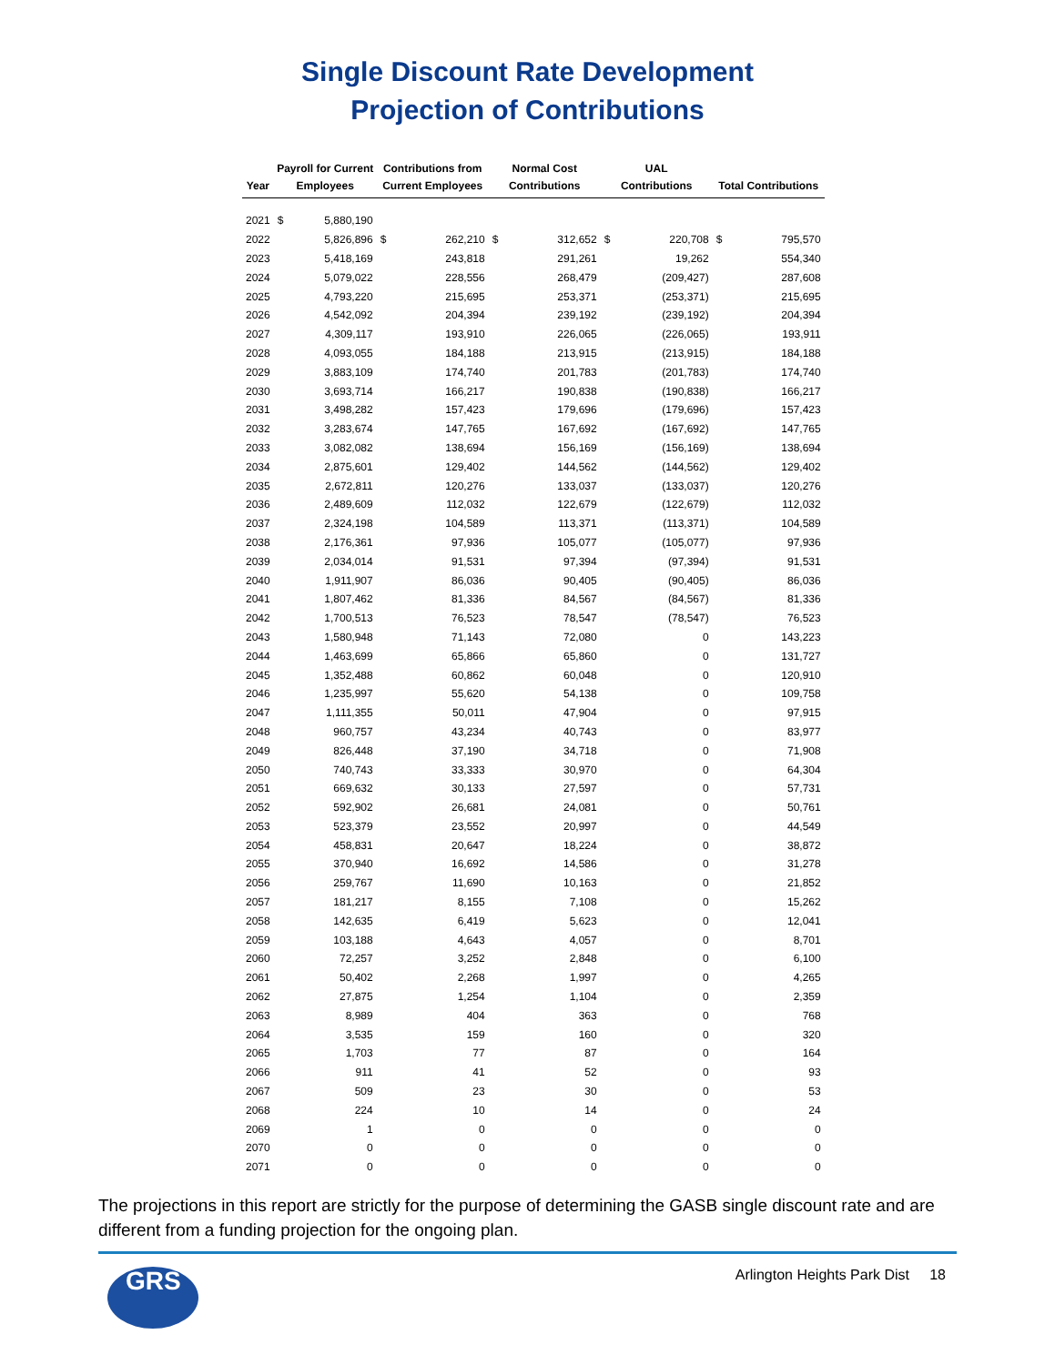Single Discount Rate Development
Projection of Contributions
| Year | Payroll for Current Employees | | Contributions from Current Employees | | Normal Cost Contributions | | UAL Contributions | | Total Contributions | |
| --- | --- | --- | --- | --- | --- | --- | --- | --- | --- | --- |
| 2021 | $ | 5,880,190 | | | | | | | | |
| 2022 | | 5,826,896 | $ | 262,210 | $ | 312,652 | $ | 220,708 | $ | 795,570 |
| 2023 | | 5,418,169 | | 243,818 | | 291,261 | | 19,262 | | 554,340 |
| 2024 | | 5,079,022 | | 228,556 | | 268,479 | | (209,427) | | 287,608 |
| 2025 | | 4,793,220 | | 215,695 | | 253,371 | | (253,371) | | 215,695 |
| 2026 | | 4,542,092 | | 204,394 | | 239,192 | | (239,192) | | 204,394 |
| 2027 | | 4,309,117 | | 193,910 | | 226,065 | | (226,065) | | 193,911 |
| 2028 | | 4,093,055 | | 184,188 | | 213,915 | | (213,915) | | 184,188 |
| 2029 | | 3,883,109 | | 174,740 | | 201,783 | | (201,783) | | 174,740 |
| 2030 | | 3,693,714 | | 166,217 | | 190,838 | | (190,838) | | 166,217 |
| 2031 | | 3,498,282 | | 157,423 | | 179,696 | | (179,696) | | 157,423 |
| 2032 | | 3,283,674 | | 147,765 | | 167,692 | | (167,692) | | 147,765 |
| 2033 | | 3,082,082 | | 138,694 | | 156,169 | | (156,169) | | 138,694 |
| 2034 | | 2,875,601 | | 129,402 | | 144,562 | | (144,562) | | 129,402 |
| 2035 | | 2,672,811 | | 120,276 | | 133,037 | | (133,037) | | 120,276 |
| 2036 | | 2,489,609 | | 112,032 | | 122,679 | | (122,679) | | 112,032 |
| 2037 | | 2,324,198 | | 104,589 | | 113,371 | | (113,371) | | 104,589 |
| 2038 | | 2,176,361 | | 97,936 | | 105,077 | | (105,077) | | 97,936 |
| 2039 | | 2,034,014 | | 91,531 | | 97,394 | | (97,394) | | 91,531 |
| 2040 | | 1,911,907 | | 86,036 | | 90,405 | | (90,405) | | 86,036 |
| 2041 | | 1,807,462 | | 81,336 | | 84,567 | | (84,567) | | 81,336 |
| 2042 | | 1,700,513 | | 76,523 | | 78,547 | | (78,547) | | 76,523 |
| 2043 | | 1,580,948 | | 71,143 | | 72,080 | | 0 | | 143,223 |
| 2044 | | 1,463,699 | | 65,866 | | 65,860 | | 0 | | 131,727 |
| 2045 | | 1,352,488 | | 60,862 | | 60,048 | | 0 | | 120,910 |
| 2046 | | 1,235,997 | | 55,620 | | 54,138 | | 0 | | 109,758 |
| 2047 | | 1,111,355 | | 50,011 | | 47,904 | | 0 | | 97,915 |
| 2048 | | 960,757 | | 43,234 | | 40,743 | | 0 | | 83,977 |
| 2049 | | 826,448 | | 37,190 | | 34,718 | | 0 | | 71,908 |
| 2050 | | 740,743 | | 33,333 | | 30,970 | | 0 | | 64,304 |
| 2051 | | 669,632 | | 30,133 | | 27,597 | | 0 | | 57,731 |
| 2052 | | 592,902 | | 26,681 | | 24,081 | | 0 | | 50,761 |
| 2053 | | 523,379 | | 23,552 | | 20,997 | | 0 | | 44,549 |
| 2054 | | 458,831 | | 20,647 | | 18,224 | | 0 | | 38,872 |
| 2055 | | 370,940 | | 16,692 | | 14,586 | | 0 | | 31,278 |
| 2056 | | 259,767 | | 11,690 | | 10,163 | | 0 | | 21,852 |
| 2057 | | 181,217 | | 8,155 | | 7,108 | | 0 | | 15,262 |
| 2058 | | 142,635 | | 6,419 | | 5,623 | | 0 | | 12,041 |
| 2059 | | 103,188 | | 4,643 | | 4,057 | | 0 | | 8,701 |
| 2060 | | 72,257 | | 3,252 | | 2,848 | | 0 | | 6,100 |
| 2061 | | 50,402 | | 2,268 | | 1,997 | | 0 | | 4,265 |
| 2062 | | 27,875 | | 1,254 | | 1,104 | | 0 | | 2,359 |
| 2063 | | 8,989 | | 404 | | 363 | | 0 | | 768 |
| 2064 | | 3,535 | | 159 | | 160 | | 0 | | 320 |
| 2065 | | 1,703 | | 77 | | 87 | | 0 | | 164 |
| 2066 | | 911 | | 41 | | 52 | | 0 | | 93 |
| 2067 | | 509 | | 23 | | 30 | | 0 | | 53 |
| 2068 | | 224 | | 10 | | 14 | | 0 | | 24 |
| 2069 | | 1 | | 0 | | 0 | | 0 | | 0 |
| 2070 | | 0 | | 0 | | 0 | | 0 | | 0 |
| 2071 | | 0 | | 0 | | 0 | | 0 | | 0 |
The projections in this report are strictly for the purpose of determining the GASB single discount rate and are different from a funding projection for the ongoing plan.
GRS
Arlington Heights Park Dist 18